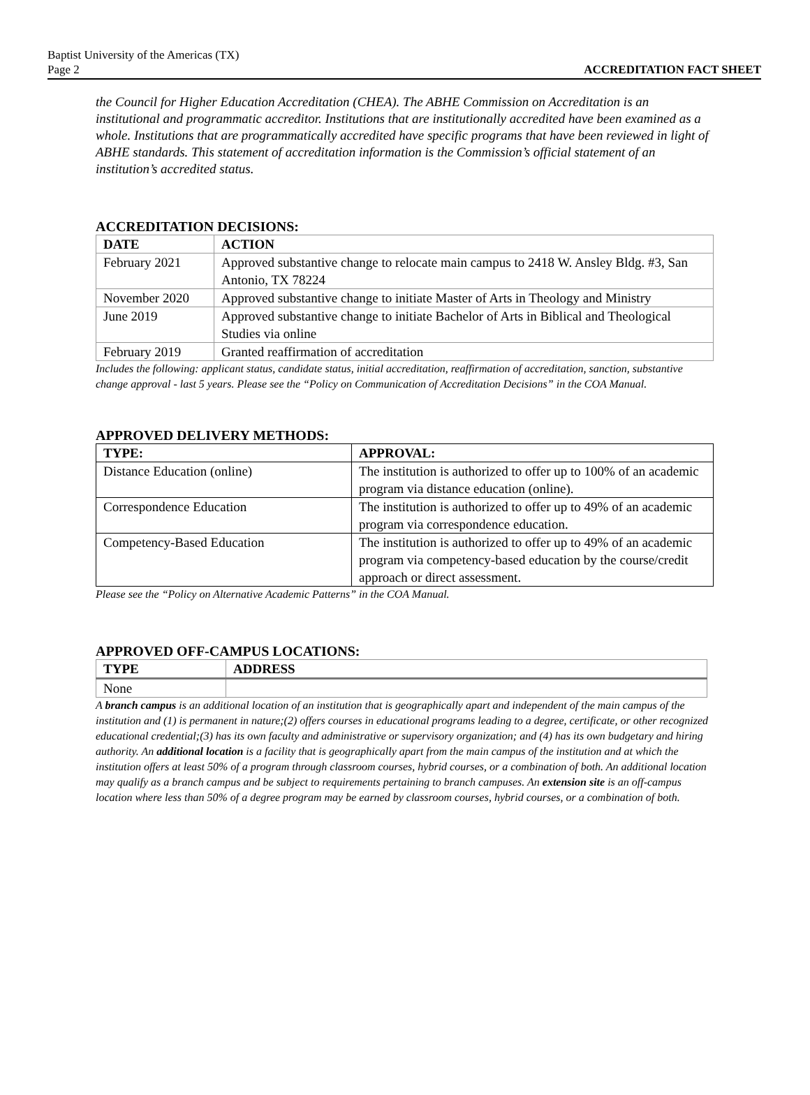Baptist University of the Americas (TX)
Page 2 ACCREDITATION FACT SHEET
the Council for Higher Education Accreditation (CHEA). The ABHE Commission on Accreditation is an institutional and programmatic accreditor. Institutions that are institutionally accredited have been examined as a whole. Institutions that are programmatically accredited have specific programs that have been reviewed in light of ABHE standards. This statement of accreditation information is the Commission’s official statement of an institution’s accredited status.
ACCREDITATION DECISIONS:
| DATE | ACTION |
| --- | --- |
| February 2021 | Approved substantive change to relocate main campus to 2418 W. Ansley Bldg. #3, San Antonio, TX 78224 |
| November 2020 | Approved substantive change to initiate Master of Arts in Theology and Ministry |
| June 2019 | Approved substantive change to initiate Bachelor of Arts in Biblical and Theological Studies via online |
| February 2019 | Granted reaffirmation of accreditation |
Includes the following: applicant status, candidate status, initial accreditation, reaffirmation of accreditation, sanction, substantive change approval - last 5 years. Please see the “Policy on Communication of Accreditation Decisions” in the COA Manual.
APPROVED DELIVERY METHODS:
| TYPE: | APPROVAL: |
| --- | --- |
| Distance Education (online) | The institution is authorized to offer up to 100% of an academic program via distance education (online). |
| Correspondence Education | The institution is authorized to offer up to 49% of an academic program via correspondence education. |
| Competency-Based Education | The institution is authorized to offer up to 49% of an academic program via competency-based education by the course/credit approach or direct assessment. |
Please see the “Policy on Alternative Academic Patterns” in the COA Manual.
APPROVED OFF-CAMPUS LOCATIONS:
| TYPE | ADDRESS |
| --- | --- |
| None | |
A branch campus is an additional location of an institution that is geographically apart and independent of the main campus of the institution and (1) is permanent in nature;(2) offers courses in educational programs leading to a degree, certificate, or other recognized educational credential;(3) has its own faculty and administrative or supervisory organization; and (4) has its own budgetary and hiring authority. An additional location is a facility that is geographically apart from the main campus of the institution and at which the institution offers at least 50% of a program through classroom courses, hybrid courses, or a combination of both. An additional location may qualify as a branch campus and be subject to requirements pertaining to branch campuses. An extension site is an off-campus location where less than 50% of a degree program may be earned by classroom courses, hybrid courses, or a combination of both.